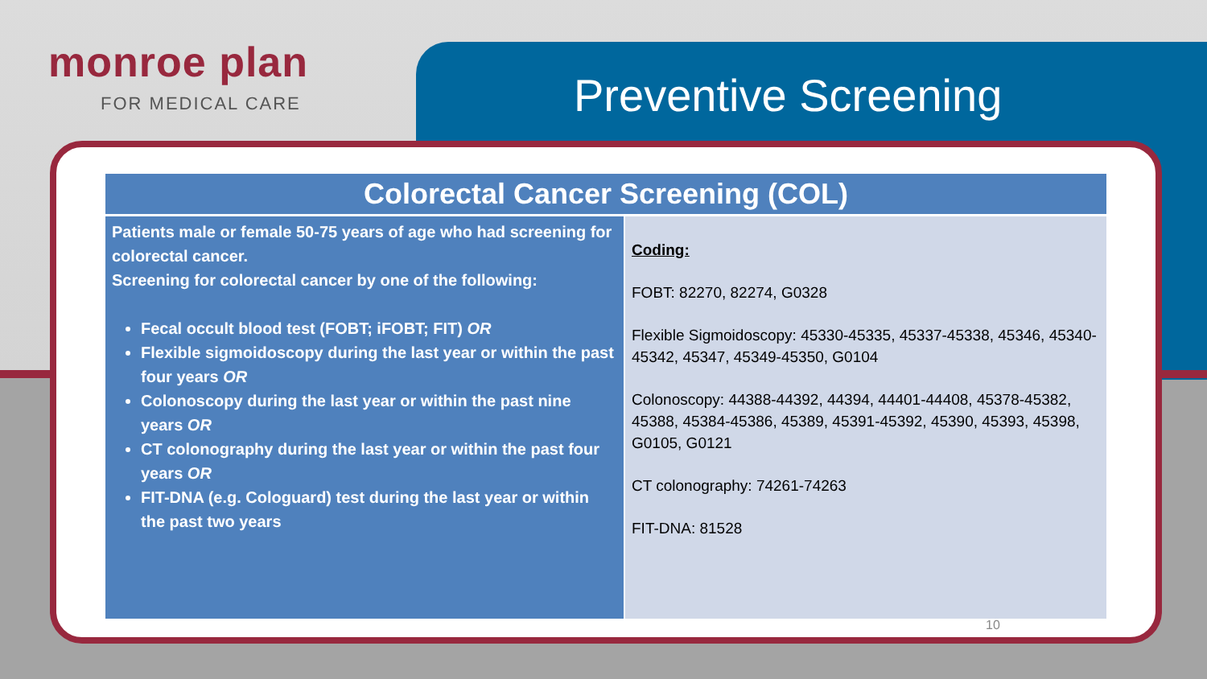monroe plan
FOR MEDICAL CARE
Preventive Screening
| Colorectal Cancer Screening (COL) | |
| --- | --- |
| Patients male or female 50-75 years of age who had screening for colorectal cancer. Screening for colorectal cancer by one of the following: Fecal occult blood test (FOBT; iFOBT; FIT) OR Flexible sigmoidoscopy during the last year or within the past four years OR Colonoscopy during the last year or within the past nine years OR CT colonography during the last year or within the past four years OR FIT-DNA (e.g. Cologuard) test during the last year or within the past two years | Coding: FOBT: 82270, 82274, G0328 Flexible Sigmoidoscopy: 45330-45335, 45337-45338, 45346, 45340-45342, 45347, 45349-45350, G0104 Colonoscopy: 44388-44392, 44394, 44401-44408, 45378-45382, 45388, 45384-45386, 45389, 45391-45392, 45390, 45393, 45398, G0105, G0121 CT colonography: 74261-74263 FIT-DNA: 81528 |
10